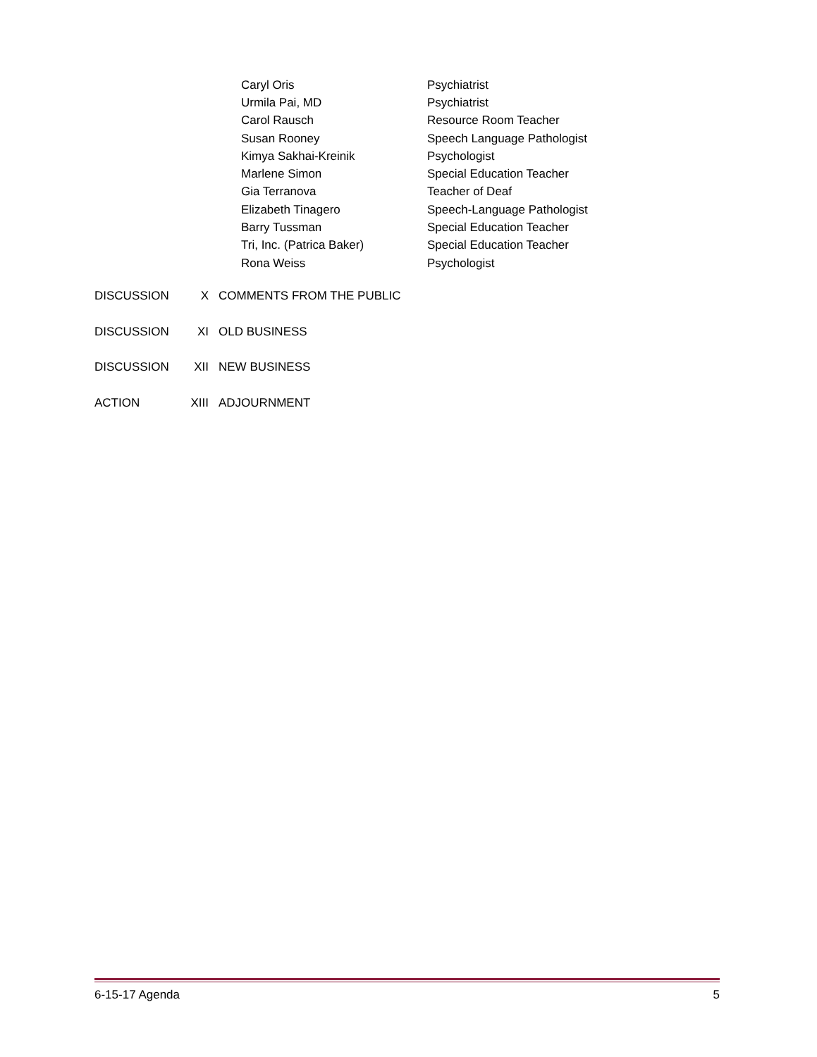| Caryl Oris | Psychiatrist |
| Urmila Pai, MD | Psychiatrist |
| Carol Rausch | Resource Room Teacher |
| Susan Rooney | Speech Language Pathologist |
| Kimya Sakhai-Kreinik | Psychologist |
| Marlene Simon | Special Education Teacher |
| Gia Terranova | Teacher of Deaf |
| Elizabeth Tinagero | Speech-Language Pathologist |
| Barry Tussman | Special Education Teacher |
| Tri, Inc. (Patrica Baker) | Special Education Teacher |
| Rona Weiss | Psychologist |
| DISCUSSION | X | COMMENTS FROM THE PUBLIC |
| DISCUSSION | XI | OLD BUSINESS |
| DISCUSSION | XII | NEW BUSINESS |
| ACTION | XIII | ADJOURNMENT |
6-15-17 Agenda 5